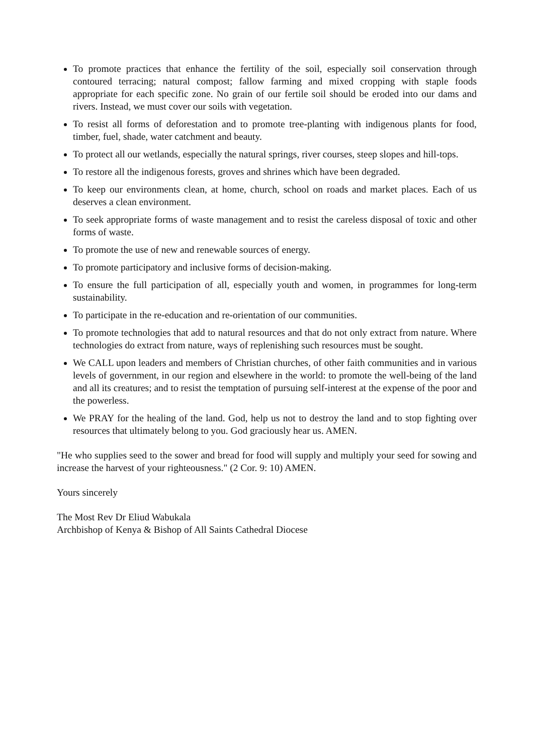To promote practices that enhance the fertility of the soil, especially soil conservation through contoured terracing; natural compost; fallow farming and mixed cropping with staple foods appropriate for each specific zone. No grain of our fertile soil should be eroded into our dams and rivers. Instead, we must cover our soils with vegetation.
To resist all forms of deforestation and to promote tree-planting with indigenous plants for food, timber, fuel, shade, water catchment and beauty.
To protect all our wetlands, especially the natural springs, river courses, steep slopes and hill-tops.
To restore all the indigenous forests, groves and shrines which have been degraded.
To keep our environments clean, at home, church, school on roads and market places. Each of us deserves a clean environment.
To seek appropriate forms of waste management and to resist the careless disposal of toxic and other forms of waste.
To promote the use of new and renewable sources of energy.
To promote participatory and inclusive forms of decision-making.
To ensure the full participation of all, especially youth and women, in programmes for long-term sustainability.
To participate in the re-education and re-orientation of our communities.
To promote technologies that add to natural resources and that do not only extract from nature. Where technologies do extract from nature, ways of replenishing such resources must be sought.
We CALL upon leaders and members of Christian churches, of other faith communities and in various levels of government, in our region and elsewhere in the world: to promote the well-being of the land and all its creatures; and to resist the temptation of pursuing self-interest at the expense of the poor and the powerless.
We PRAY for the healing of the land. God, help us not to destroy the land and to stop fighting over resources that ultimately belong to you. God graciously hear us. AMEN.
"He who supplies seed to the sower and bread for food will supply and multiply your seed for sowing and increase the harvest of your righteousness." (2 Cor. 9: 10) AMEN.
Yours sincerely
The Most Rev Dr Eliud Wabukala
Archbishop of Kenya & Bishop of All Saints Cathedral Diocese